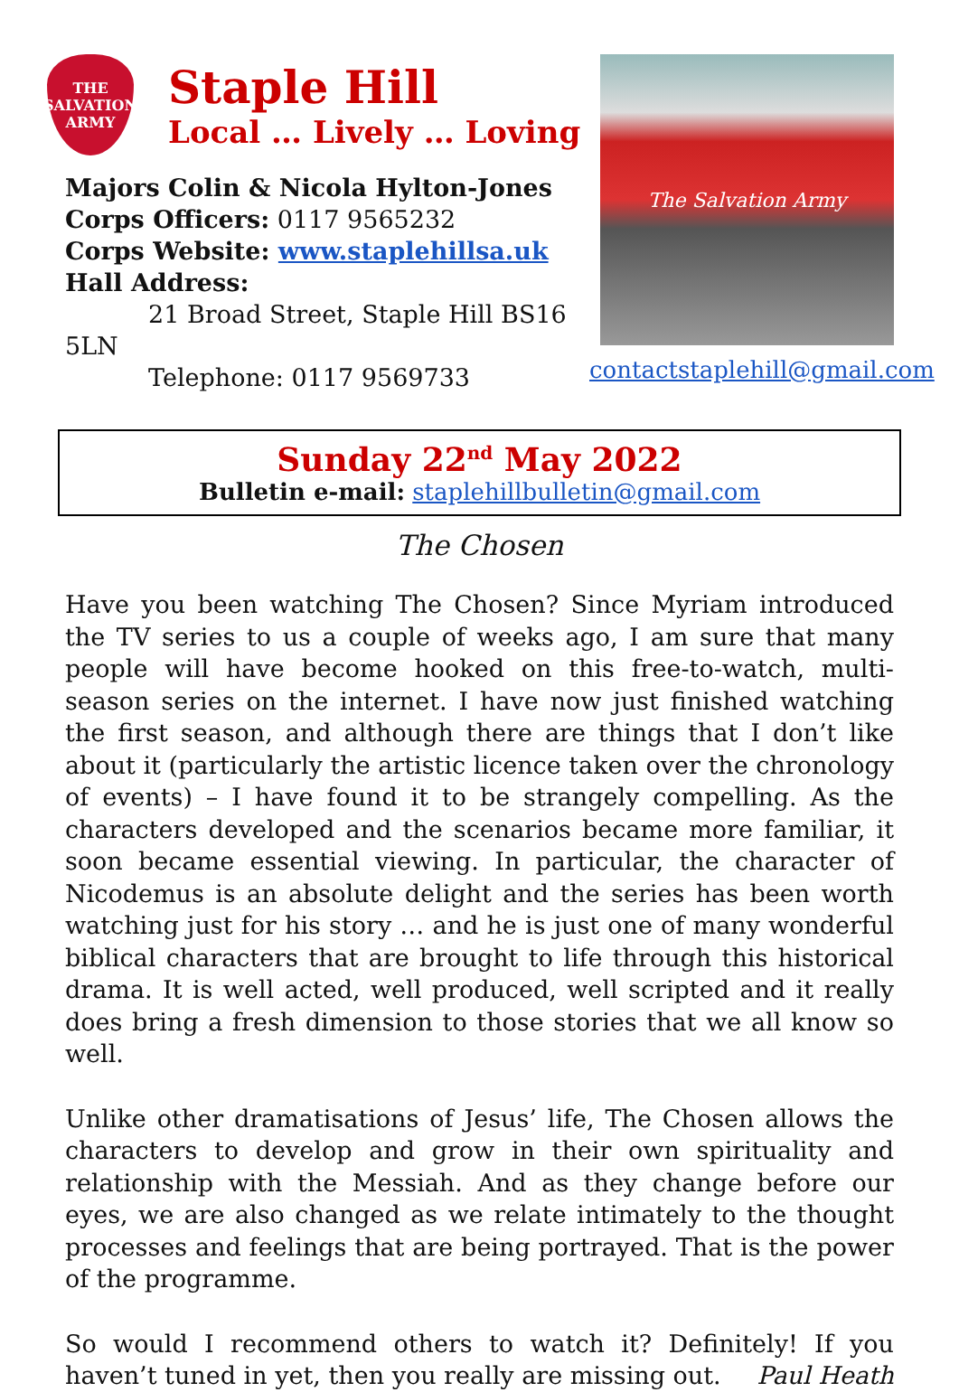THE
SALVATION
ARMY
Staple Hill
Local … Lively … Loving
Majors Colin & Nicola Hylton-Jones
Corps Officers: 0117 9565232
Corps Website: www.staplehillsa.uk
Hall Address:
21 Broad Street, Staple Hill BS16 5LN
Telephone: 0117 9569733
The Salvation Army
contactstaplehill@gmail.com
Sunday 22<sup>nd</sup> May 2022
Bulletin e-mail: staplehillbulletin@gmail.com
The Chosen
Have you been watching The Chosen? Since Myriam introduced the TV series to us a couple of weeks ago, I am sure that many people will have become hooked on this free-to-watch, multi-season series on the internet. I have now just finished watching the first season, and although there are things that I don’t like about it (particularly the artistic licence taken over the chronology of events) – I have found it to be strangely compelling. As the characters developed and the scenarios became more familiar, it soon became essential viewing. In particular, the character of Nicodemus is an absolute delight and the series has been worth watching just for his story … and he is just one of many wonderful biblical characters that are brought to life through this historical drama. It is well acted, well produced, well scripted and it really does bring a fresh dimension to those stories that we all know so well.
Unlike other dramatisations of Jesus’ life, The Chosen allows the characters to develop and grow in their own spirituality and relationship with the Messiah. And as they change before our eyes, we are also changed as we relate intimately to the thought processes and feelings that are being portrayed. That is the power of the programme.
So would I recommend others to watch it? Definitely! If you haven’t tuned in yet, then you really are missing out. Paul Heath